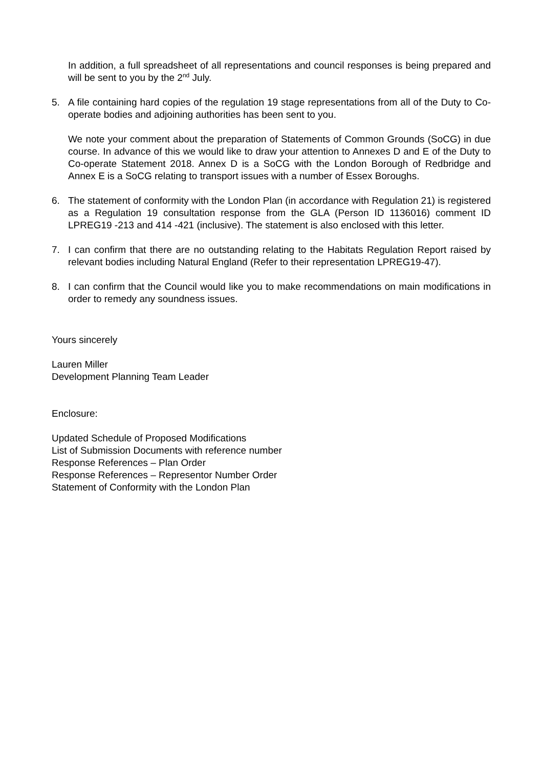In addition, a full spreadsheet of all representations and council responses is being prepared and will be sent to you by the 2<sup>nd</sup> July.
5. A file containing hard copies of the regulation 19 stage representations from all of the Duty to Co-operate bodies and adjoining authorities has been sent to you.
We note your comment about the preparation of Statements of Common Grounds (SoCG) in due course. In advance of this we would like to draw your attention to Annexes D and E of the Duty to Co-operate Statement 2018. Annex D is a SoCG with the London Borough of Redbridge and Annex E is a SoCG relating to transport issues with a number of Essex Boroughs.
6. The statement of conformity with the London Plan (in accordance with Regulation 21) is registered as a Regulation 19 consultation response from the GLA (Person ID 1136016) comment ID LPREG19 -213 and 414 -421 (inclusive). The statement is also enclosed with this letter.
7. I can confirm that there are no outstanding relating to the Habitats Regulation Report raised by relevant bodies including Natural England (Refer to their representation LPREG19-47).
8. I can confirm that the Council would like you to make recommendations on main modifications in order to remedy any soundness issues.
Yours sincerely
Lauren Miller
Development Planning Team Leader
Enclosure:
Updated Schedule of Proposed Modifications
List of Submission Documents with reference number
Response References – Plan Order
Response References – Representor Number Order
Statement of Conformity with the London Plan